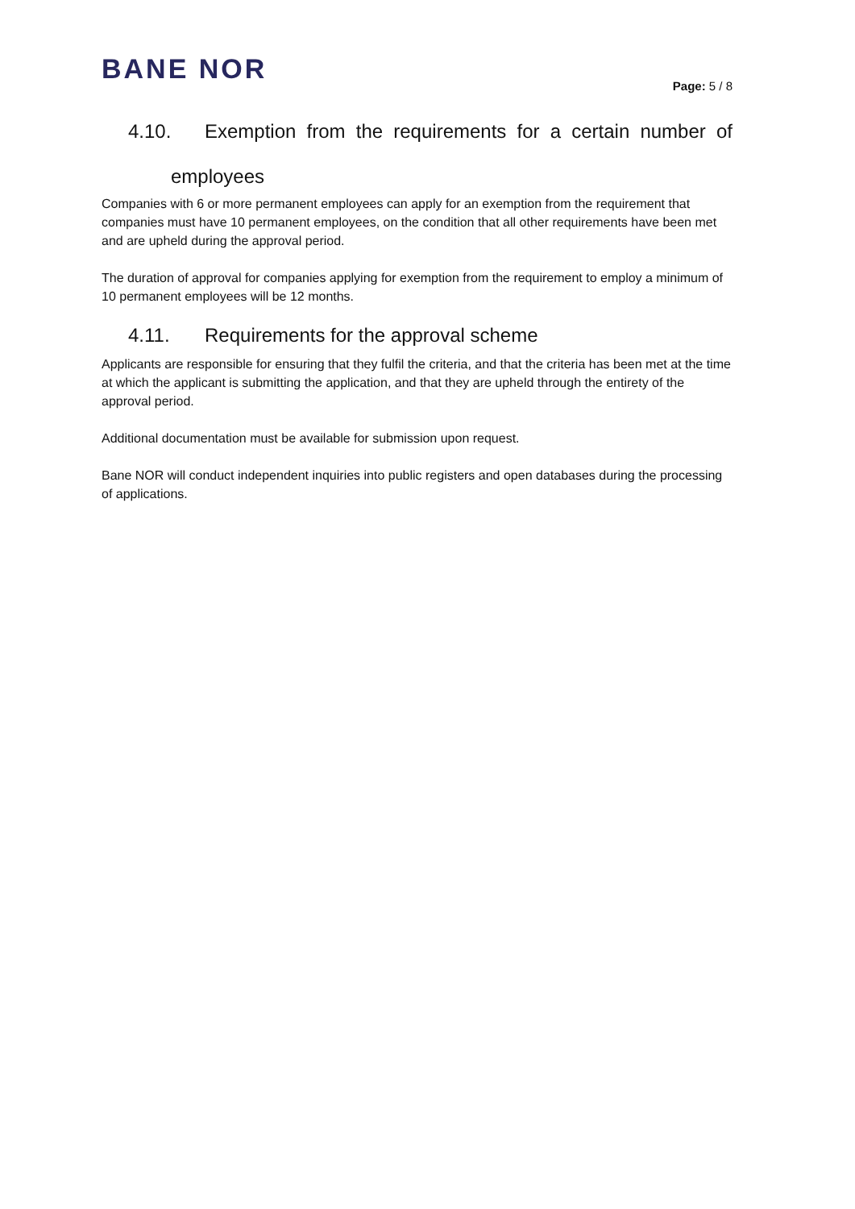BANE NOR
Page: 5 / 8
4.10. Exemption from the requirements for a certain number of
employees
Companies with 6 or more permanent employees can apply for an exemption from the requirement that companies must have 10 permanent employees, on the condition that all other requirements have been met and are upheld during the approval period.
The duration of approval for companies applying for exemption from the requirement to employ a minimum of 10 permanent employees will be 12 months.
4.11. Requirements for the approval scheme
Applicants are responsible for ensuring that they fulfil the criteria, and that the criteria has been met at the time at which the applicant is submitting the application, and that they are upheld through the entirety of the approval period.
Additional documentation must be available for submission upon request.
Bane NOR will conduct independent inquiries into public registers and open databases during the processing of applications.